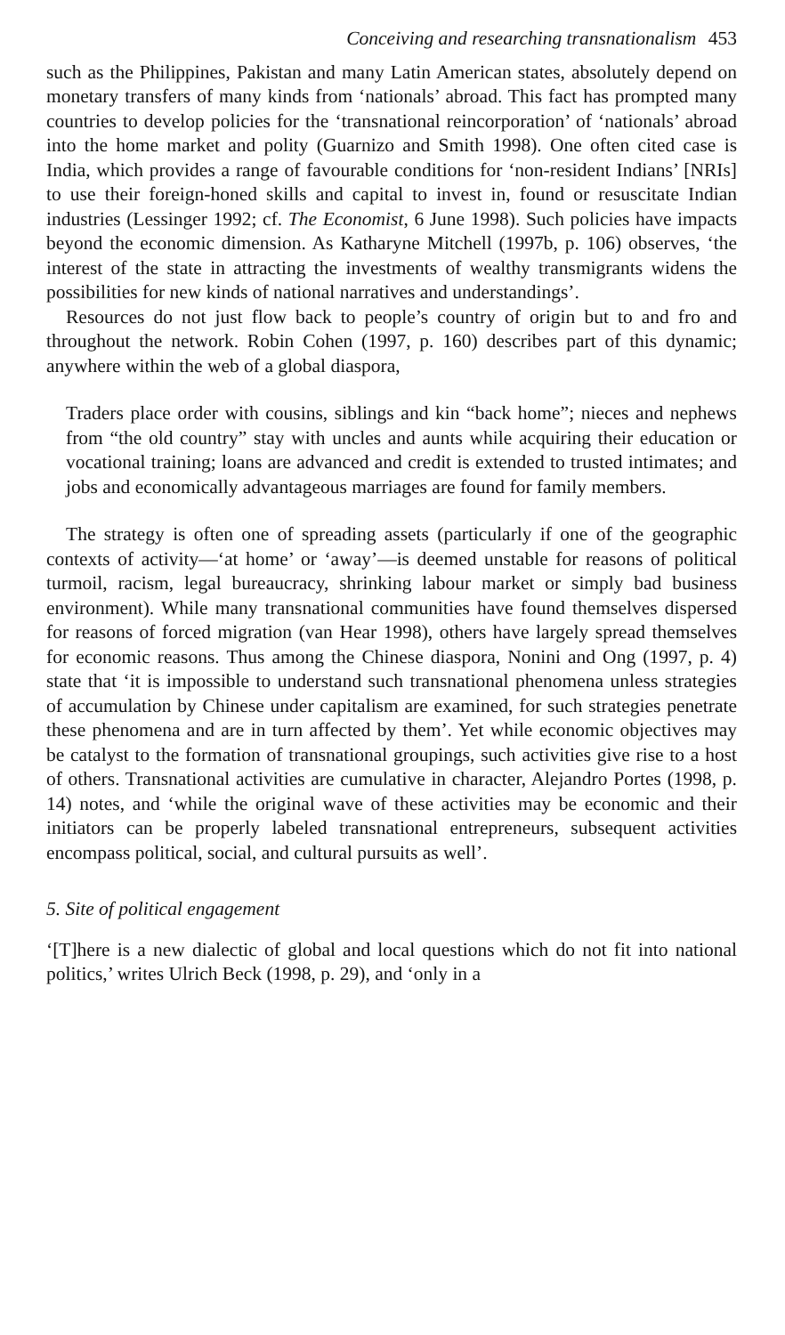Conceiving and researching transnationalism 453
such as the Philippines, Pakistan and many Latin American states, absolutely depend on monetary transfers of many kinds from ‘nationals’ abroad. This fact has prompted many countries to develop policies for the ‘transnational reincorporation’ of ‘nationals’ abroad into the home market and polity (Guarnizo and Smith 1998). One often cited case is India, which provides a range of favourable conditions for ‘non-resident Indians’ [NRIs] to use their foreign-honed skills and capital to invest in, found or resuscitate Indian industries (Lessinger 1992; cf. The Economist, 6 June 1998). Such policies have impacts beyond the economic dimension. As Katharyne Mitchell (1997b, p. 106) observes, ‘the interest of the state in attracting the investments of wealthy transmigrants widens the possibilities for new kinds of national narratives and understandings’.
Resources do not just flow back to people’s country of origin but to and fro and throughout the network. Robin Cohen (1997, p. 160) describes part of this dynamic; anywhere within the web of a global diaspora,
Traders place order with cousins, siblings and kin “back home”; nieces and nephews from “the old country” stay with uncles and aunts while acquiring their education or vocational training; loans are advanced and credit is extended to trusted intimates; and jobs and economically advantageous marriages are found for family members.
The strategy is often one of spreading assets (particularly if one of the geographic contexts of activity—‘at home’ or ‘away’—is deemed unstable for reasons of political turmoil, racism, legal bureaucracy, shrinking labour market or simply bad business environment). While many transnational communities have found themselves dispersed for reasons of forced migration (van Hear 1998), others have largely spread themselves for economic reasons. Thus among the Chinese diaspora, Nonini and Ong (1997, p. 4) state that ‘it is impossible to understand such transnational phenomena unless strategies of accumulation by Chinese under capitalism are examined, for such strategies penetrate these phenomena and are in turn affected by them’. Yet while economic objectives may be catalyst to the formation of transnational groupings, such activities give rise to a host of others. Transnational activities are cumulative in character, Alejandro Portes (1998, p. 14) notes, and ‘while the original wave of these activities may be economic and their initiators can be properly labeled transnational entrepreneurs, subsequent activities encompass political, social, and cultural pursuits as well’.
5. Site of political engagement
‘[T]here is a new dialectic of global and local questions which do not fit into national politics,’ writes Ulrich Beck (1998, p. 29), and ‘only in a